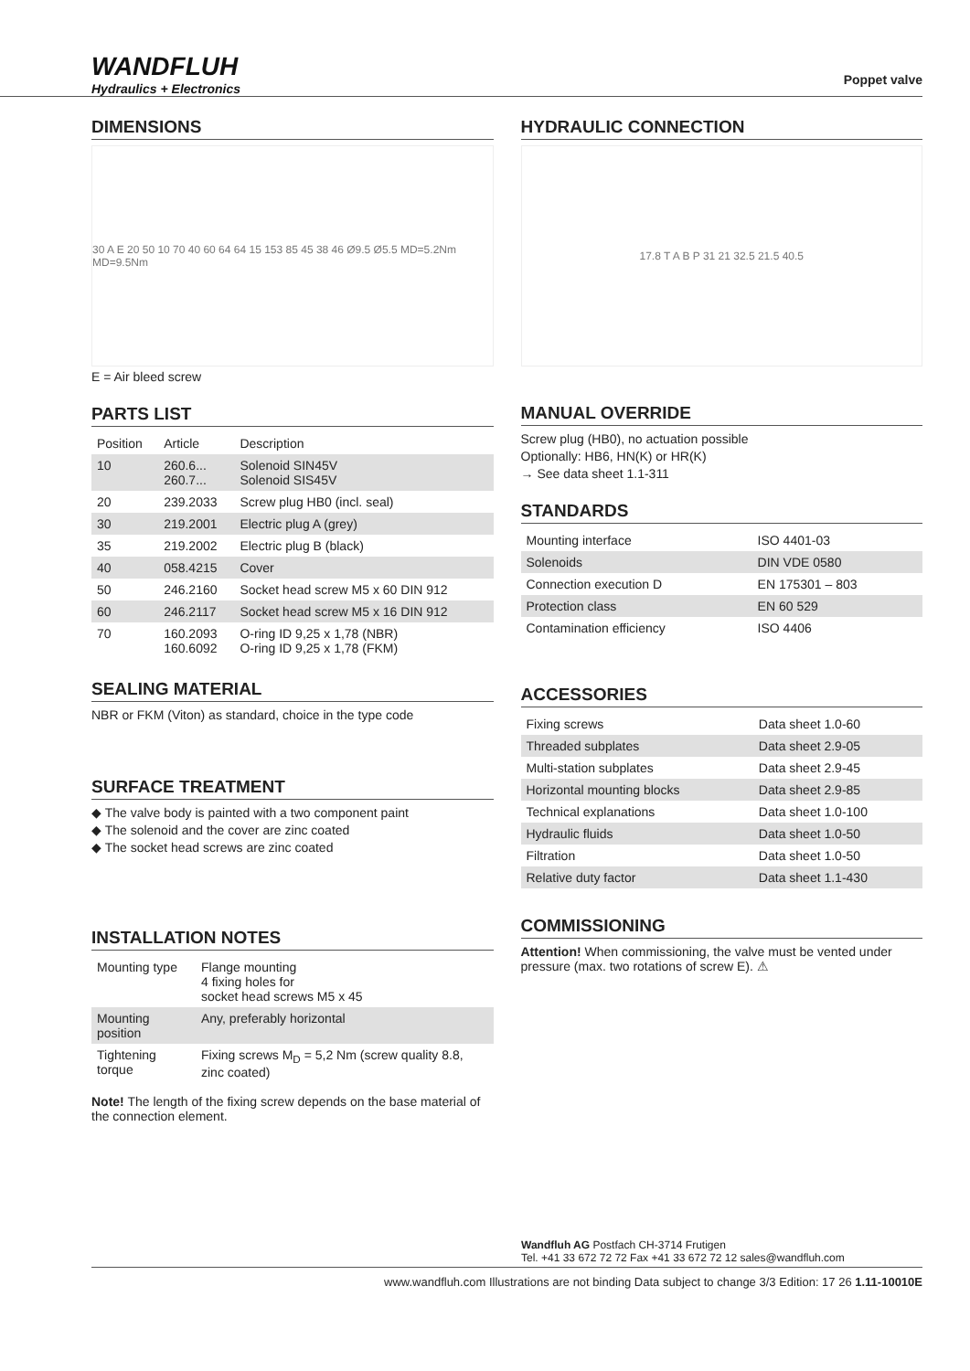WANDFLUH
Hydraulics + Electronics
Poppet valve
DIMENSIONS
30 A E 20 50 10 70 40 60 64 64 15 153 85 45 38 46 Ø9.5 Ø5.5 MD=5.2Nm MD=9.5Nm
E = Air bleed screw
PARTS LIST
| Position | Article | Description |
| --- | --- | --- |
| 10 | 260.6... 260.7... | Solenoid SIN45V Solenoid SIS45V |
| 20 | 239.2033 | Screw plug HB0 (incl. seal) |
| 30 | 219.2001 | Electric plug A (grey) |
| 35 | 219.2002 | Electric plug B (black) |
| 40 | 058.4215 | Cover |
| 50 | 246.2160 | Socket head screw M5 x 60 DIN 912 |
| 60 | 246.2117 | Socket head screw M5 x 16 DIN 912 |
| 70 | 160.2093 160.6092 | O-ring ID 9,25 x 1,78 (NBR) O-ring ID 9,25 x 1,78 (FKM) |
SEALING MATERIAL
NBR or FKM (Viton) as standard, choice in the type code
SURFACE TREATMENT
◆ The valve body is painted with a two component paint
◆ The solenoid and the cover are zinc coated
◆ The socket head screws are zinc coated
INSTALLATION NOTES
| Mounting type | Flange mounting 4 fixing holes for socket head screws M5 x 45 |
| Mounting position | Any, preferably horizontal |
| Tightening torque | Fixing screws M<sub>D</sub> = 5,2 Nm (screw quality 8.8, zinc coated) |
Note! The length of the fixing screw depends on the base material of the connection element.
HYDRAULIC CONNECTION
17.8 T A B P 31 21 32.5 21.5 40.5
MANUAL OVERRIDE
Screw plug (HB0), no actuation possible
Optionally: HB6, HN(K) or HR(K)
→ See data sheet 1.1-311
STANDARDS
| Mounting interface | ISO 4401-03 |
| Solenoids | DIN VDE 0580 |
| Connection execution D | EN 175301 – 803 |
| Protection class | EN 60 529 |
| Contamination efficiency | ISO 4406 |
ACCESSORIES
| Fixing screws | Data sheet 1.0-60 |
| Threaded subplates | Data sheet 2.9-05 |
| Multi-station subplates | Data sheet 2.9-45 |
| Horizontal mounting blocks | Data sheet 2.9-85 |
| Technical explanations | Data sheet 1.0-100 |
| Hydraulic fluids | Data sheet 1.0-50 |
| Filtration | Data sheet 1.0-50 |
| Relative duty factor | Data sheet 1.1-430 |
COMMISSIONING
Attention! When commissioning, the valve must be vented under pressure (max. two rotations of screw E). ⚠
Wandfluh AG Postfach CH-3714 Frutigen
Tel. +41 33 672 72 72 Fax +41 33 672 72 12 sales@wandfluh.com
www.wandfluh.com Illustrations are not binding Data subject to change 3/3 Edition: 17 26 1.11-10010E